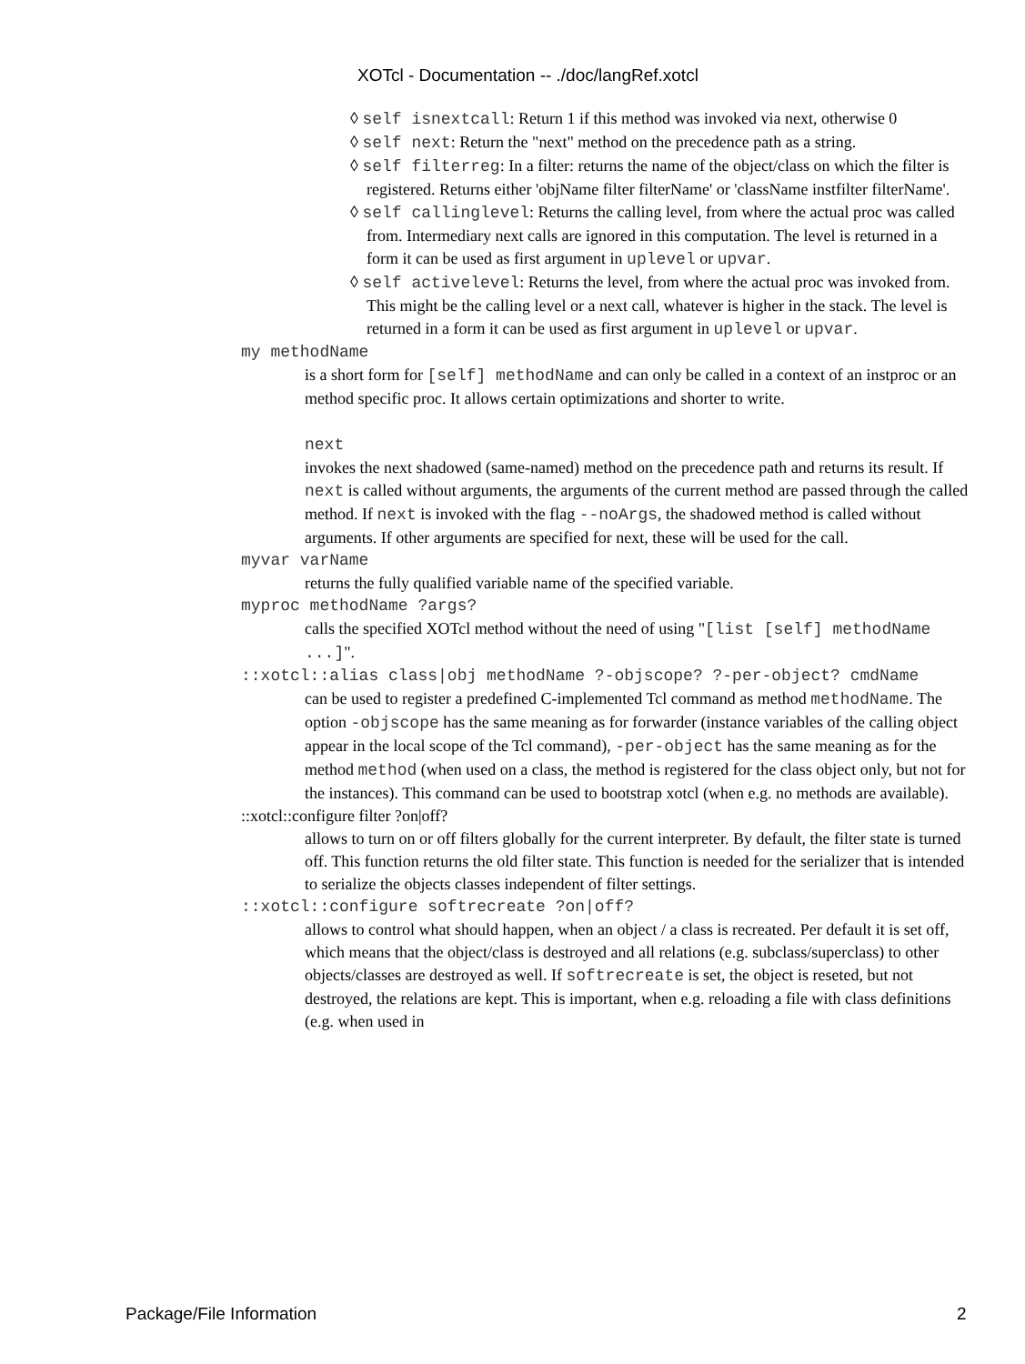XOTcl - Documentation -- ./doc/langRef.xotcl
◊ self isnextcall: Return 1 if this method was invoked via next, otherwise 0
◊ self next: Return the "next" method on the precedence path as a string.
◊ self filterreg: In a filter: returns the name of the object/class on which the filter is registered. Returns either 'objName filter filterName' or 'className instfilter filterName'.
◊ self callinglevel: Returns the calling level, from where the actual proc was called from. Intermediary next calls are ignored in this computation. The level is returned in a form it can be used as first argument in uplevel or upvar.
◊ self activelevel: Returns the level, from where the actual proc was invoked from. This might be the calling level or a next call, whatever is higher in the stack. The level is returned in a form it can be used as first argument in uplevel or upvar.
my methodName
is a short form for [self] methodName and can only be called in a context of an instproc or an method specific proc. It allows certain optimizations and shorter to write.
next
invokes the next shadowed (same-named) method on the precedence path and returns its result. If next is called without arguments, the arguments of the current method are passed through the called method. If next is invoked with the flag --noArgs, the shadowed method is called without arguments. If other arguments are specified for next, these will be used for the call.
myvar varName
returns the fully qualified variable name of the specified variable.
myproc methodName ?args?
calls the specified XOTcl method without the need of using "[list [self] methodName ...]".
::xotcl::alias class|obj methodName ?-objscope? ?-per-object? cmdName
can be used to register a predefined C-implemented Tcl command as method methodName. The option -objscope has the same meaning as for forwarder (instance variables of the calling object appear in the local scope of the Tcl command), -per-object has the same meaning as for the method method (when used on a class, the method is registered for the class object only, but not for the instances). This command can be used to bootstrap xotcl (when e.g. no methods are available).
::xotcl::configure filter ?on|off?
allows to turn on or off filters globally for the current interpreter. By default, the filter state is turned off. This function returns the old filter state. This function is needed for the serializer that is intended to serialize the objects classes independent of filter settings.
::xotcl::configure softrecreate ?on|off?
allows to control what should happen, when an object / a class is recreated. Per default it is set off, which means that the object/class is destroyed and all relations (e.g. subclass/superclass) to other objects/classes are destroyed as well. If softrecreate is set, the object is reseted, but not destroyed, the relations are kept. This is important, when e.g. reloading a file with class definitions (e.g. when used in
Package/File Information 2